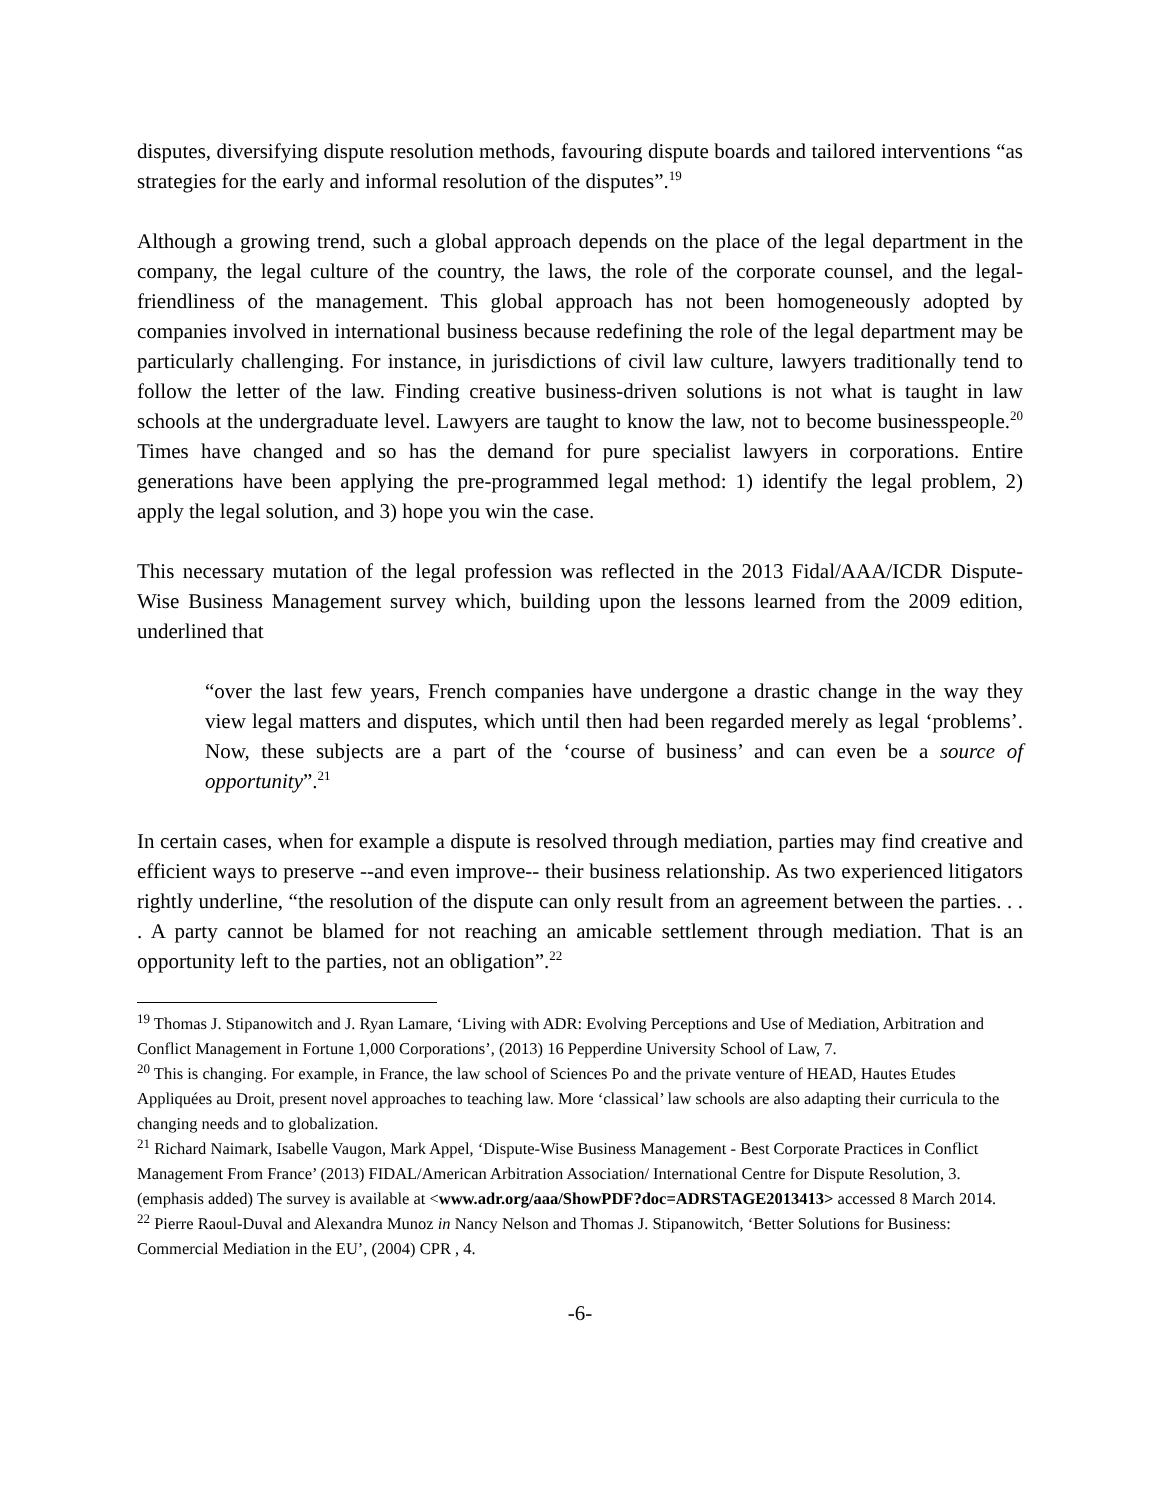disputes, diversifying dispute resolution methods, favouring dispute boards and tailored interventions “as strategies for the early and informal resolution of the disputes”.<sup>19</sup>
Although a growing trend, such a global approach depends on the place of the legal department in the company, the legal culture of the country, the laws, the role of the corporate counsel, and the legal-friendliness of the management. This global approach has not been homogeneously adopted by companies involved in international business because redefining the role of the legal department may be particularly challenging. For instance, in jurisdictions of civil law culture, lawyers traditionally tend to follow the letter of the law. Finding creative business-driven solutions is not what is taught in law schools at the undergraduate level. Lawyers are taught to know the law, not to become businesspeople.<sup>20</sup> Times have changed and so has the demand for pure specialist lawyers in corporations. Entire generations have been applying the pre-programmed legal method: 1) identify the legal problem, 2) apply the legal solution, and 3) hope you win the case.
This necessary mutation of the legal profession was reflected in the 2013 Fidal/AAA/ICDR Dispute-Wise Business Management survey which, building upon the lessons learned from the 2009 edition, underlined that
“over the last few years, French companies have undergone a drastic change in the way they view legal matters and disputes, which until then had been regarded merely as legal ‘problems’. Now, these subjects are a part of the ‘course of business’ and can even be a source of opportunity”.<sup>21</sup>
In certain cases, when for example a dispute is resolved through mediation, parties may find creative and efficient ways to preserve --and even improve-- their business relationship. As two experienced litigators rightly underline, “the resolution of the dispute can only result from an agreement between the parties. . . . A party cannot be blamed for not reaching an amicable settlement through mediation. That is an opportunity left to the parties, not an obligation”.<sup>22</sup>
<sup>19</sup> Thomas J. Stipanowitch and J. Ryan Lamare, ‘Living with ADR: Evolving Perceptions and Use of Mediation, Arbitration and Conflict Management in Fortune 1,000 Corporations’, (2013) 16 Pepperdine University School of Law, 7.
<sup>20</sup> This is changing. For example, in France, the law school of Sciences Po and the private venture of HEAD, Hautes Etudes Appliquées au Droit, present novel approaches to teaching law. More ‘classical’ law schools are also adapting their curricula to the changing needs and to globalization.
<sup>21</sup> Richard Naimark, Isabelle Vaugon, Mark Appel, ‘Dispute-Wise Business Management - Best Corporate Practices in Conflict Management From France’ (2013) FIDAL/American Arbitration Association/ International Centre for Dispute Resolution, 3. (emphasis added) The survey is available at <www.adr.org/aaa/ShowPDF?doc=ADRSTAGE2013413> accessed 8 March 2014.
<sup>22</sup> Pierre Raoul-Duval and Alexandra Munoz in Nancy Nelson and Thomas J. Stipanowitch, ‘Better Solutions for Business: Commercial Mediation in the EU’, (2004) CPR , 4.
-6-